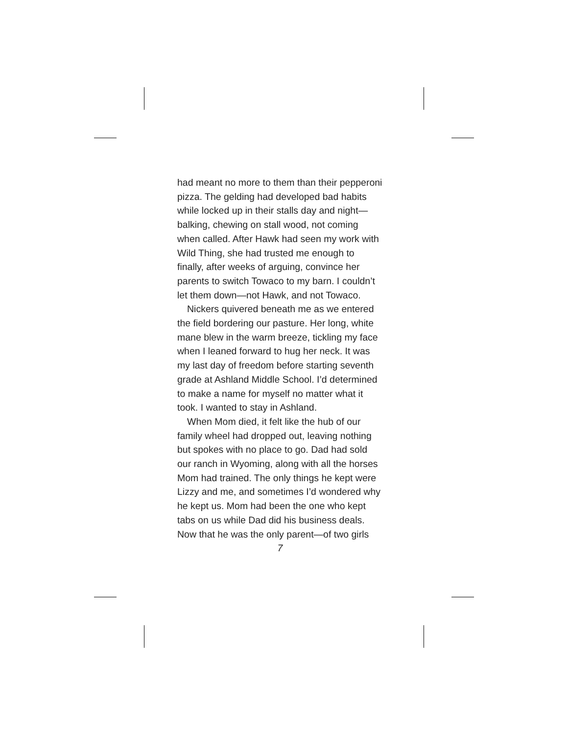had meant no more to them than their pepper­oni pizza. The gelding had developed bad habits while locked up in their stalls day and night—balking, chewing on stall wood, not coming when called. After Hawk had seen my work with Wild Thing, she had trusted me enough to finally, after weeks of arguing, convince her parents to switch Towaco to my barn. I couldn’t let them down—not Hawk, and not Towaco.
Nickers quivered beneath me as we entered the field bordering our pasture. Her long, white mane blew in the warm breeze, tickling my face when I leaned forward to hug her neck. It was my last day of freedom before starting seventh grade at Ashland Middle School. I’d determined to make a name for myself no matter what it took. I wanted to stay in Ashland.
When Mom died, it felt like the hub of our family wheel had dropped out, leaving nothing but spokes with no place to go. Dad had sold our ranch in Wyoming, along with all the horses Mom had trained. The only things he kept were Lizzy and me, and sometimes I’d wondered why he kept us. Mom had been the one who kept tabs on us while Dad did his business deals. Now that he was the only parent—of two girls
7